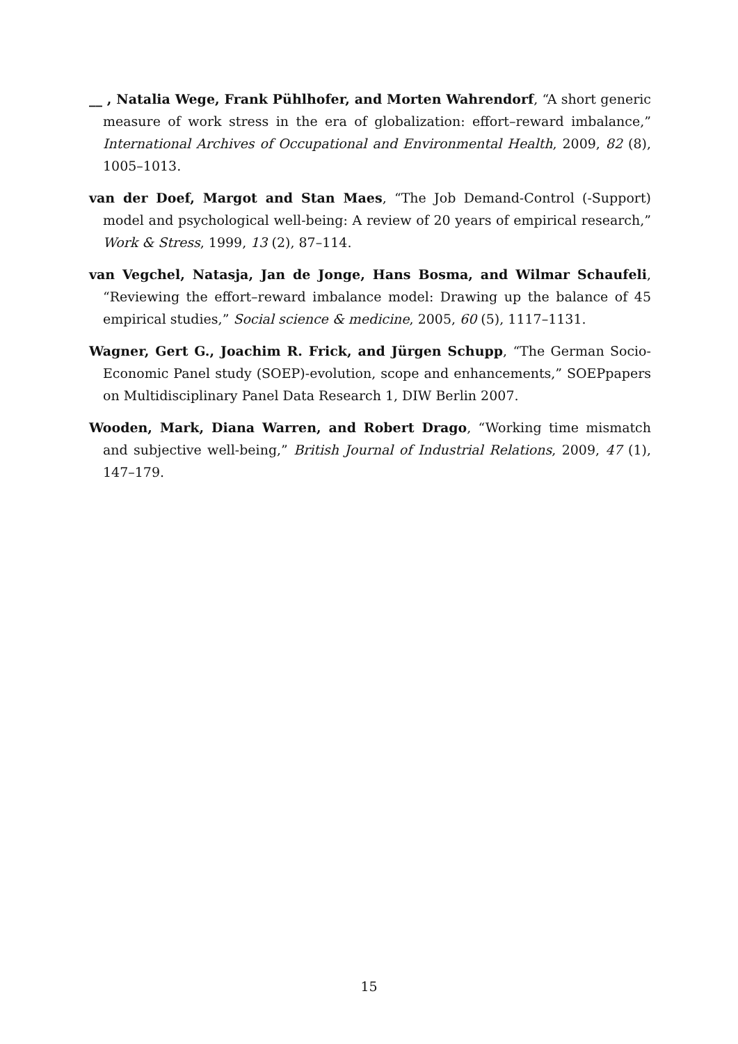__ , Natalia Wege, Frank Pühlhofer, and Morten Wahrendorf, “A short generic measure of work stress in the era of globalization: effort–reward imbalance,” International Archives of Occupational and Environmental Health, 2009, 82 (8), 1005–1013.
van der Doef, Margot and Stan Maes, “The Job Demand-Control (-Support) model and psychological well-being: A review of 20 years of empirical research,” Work & Stress, 1999, 13 (2), 87–114.
van Vegchel, Natasja, Jan de Jonge, Hans Bosma, and Wilmar Schaufeli, “Reviewing the effort–reward imbalance model: Drawing up the balance of 45 empirical studies,” Social science & medicine, 2005, 60 (5), 1117–1131.
Wagner, Gert G., Joachim R. Frick, and Jürgen Schupp, “The German Socio-Economic Panel study (SOEP)-evolution, scope and enhancements,” SOEPpapers on Multidisciplinary Panel Data Research 1, DIW Berlin 2007.
Wooden, Mark, Diana Warren, and Robert Drago, “Working time mismatch and subjective well-being,” British Journal of Industrial Relations, 2009, 47 (1), 147–179.
15